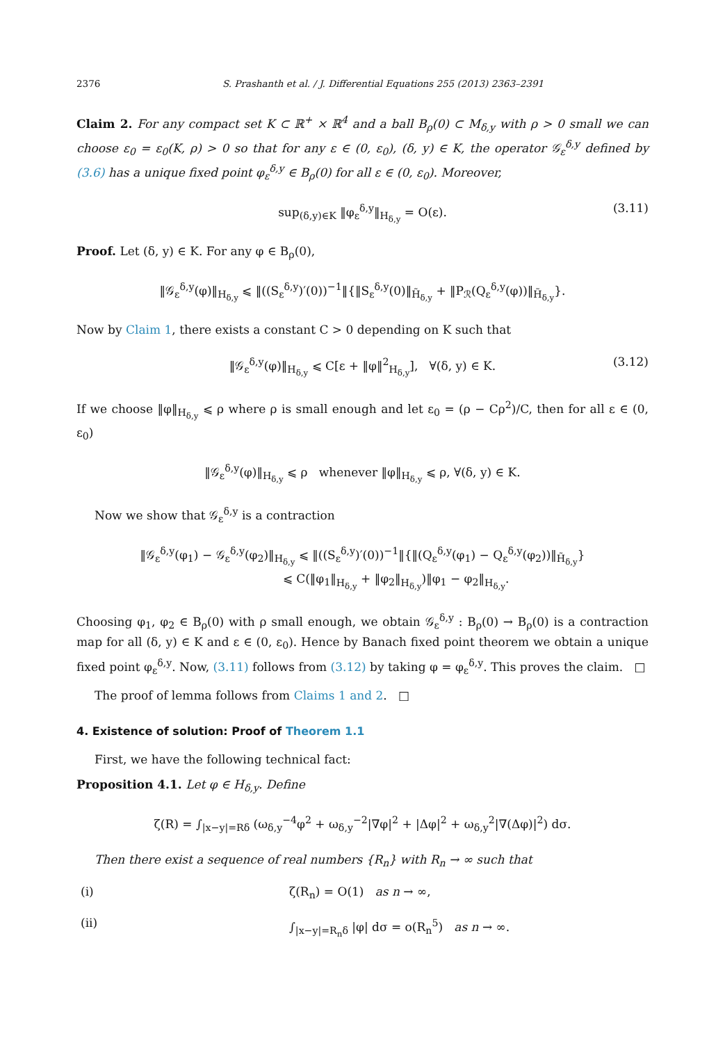2376 S. Prashanth et al. / J. Differential Equations 255 (2013) 2363–2391
Claim 2. For any compact set K ⊂ ℝ<sup>+</sup> × ℝ<sup>4</sup> and a ball B<sub>ρ</sub>(0) ⊂ M<sub>δ,y</sub> with ρ > 0 small we can choose ε<sub>0</sub> = ε<sub>0</sub>(K, ρ) > 0 so that for any ε ∈ (0, ε<sub>0</sub>), (δ, y) ∈ K, the operator 𝒢<sub>ε</sub><sup>δ,y</sup> defined by (3.6) has a unique fixed point φ<sub>ε</sub><sup>δ,y</sup> ∈ B<sub>ρ</sub>(0) for all ε ∈ (0, ε<sub>0</sub>). Moreover,
sup<sub>(δ,y)∈K</sub> ‖φ<sub>ε</sub><sup>δ,y</sup>‖<sub>H<sub>δ,y</sub></sub> = O(ε). (3.11)
Proof. Let (δ, y) ∈ K. For any φ ∈ B<sub>ρ</sub>(0),
‖𝒢<sub>ε</sub><sup>δ,y</sup>(φ)‖<sub>H<sub>δ,y</sub></sub> ⩽ ‖((S<sub>ε</sub><sup>δ,y</sup>)′(0))<sup>−1</sup>‖{‖S<sub>ε</sub><sup>δ,y</sup>(0)‖<sub>H̃<sub>δ,y</sub></sub> + ‖P<sub>ℛ</sub>(Q<sub>ε</sub><sup>δ,y</sup>(φ))‖<sub>H̃<sub>δ,y</sub></sub>}.
Now by Claim 1, there exists a constant C > 0 depending on K such that
‖𝒢<sub>ε</sub><sup>δ,y</sup>(φ)‖<sub>H<sub>δ,y</sub></sub> ⩽ C[ε + ‖φ‖<sup>2</sup><sub>H<sub>δ,y</sub></sub>], ∀(δ, y) ∈ K. (3.12)
If we choose ‖φ‖<sub>H<sub>δ,y</sub></sub> ⩽ ρ where ρ is small enough and let ε<sub>0</sub> = (ρ − Cρ<sup>2</sup>)/C, then for all ε ∈ (0, ε<sub>0</sub>)
‖𝒢<sub>ε</sub><sup>δ,y</sup>(φ)‖<sub>H<sub>δ,y</sub></sub> ⩽ ρ whenever ‖φ‖<sub>H<sub>δ,y</sub></sub> ⩽ ρ, ∀(δ, y) ∈ K.
Now we show that 𝒢<sub>ε</sub><sup>δ,y</sup> is a contraction
‖𝒢<sub>ε</sub><sup>δ,y</sup>(φ<sub>1</sub>) − 𝒢<sub>ε</sub><sup>δ,y</sup>(φ<sub>2</sub>)‖<sub>H<sub>δ,y</sub></sub> ⩽ ‖((S<sub>ε</sub><sup>δ,y</sup>)′(0))<sup>−1</sup>‖{‖(Q<sub>ε</sub><sup>δ,y</sup>(φ<sub>1</sub>) − Q<sub>ε</sub><sup>δ,y</sup>(φ<sub>2</sub>))‖<sub>H̃<sub>δ,y</sub></sub>}
⩽ C(‖φ<sub>1</sub>‖<sub>H<sub>δ,y</sub></sub> + ‖φ<sub>2</sub>‖<sub>H<sub>δ,y</sub></sub>)‖φ<sub>1</sub> − φ<sub>2</sub>‖<sub>H<sub>δ,y</sub></sub>.
Choosing φ<sub>1</sub>, φ<sub>2</sub> ∈ B<sub>ρ</sub>(0) with ρ small enough, we obtain 𝒢<sub>ε</sub><sup>δ,y</sup> : B<sub>ρ</sub>(0) → B<sub>ρ</sub>(0) is a contraction map for all (δ, y) ∈ K and ε ∈ (0, ε<sub>0</sub>). Hence by Banach fixed point theorem we obtain a unique fixed point φ<sub>ε</sub><sup>δ,y</sup>. Now, (3.11) follows from (3.12) by taking φ = φ<sub>ε</sub><sup>δ,y</sup>. This proves the claim. □
The proof of lemma follows from Claims 1 and 2. □
4. Existence of solution: Proof of Theorem 1.1
First, we have the following technical fact:
Proposition 4.1. Let φ ∈ H<sub>δ,y</sub>. Define
ζ(R) = ∫<sub>|x−y|=Rδ</sub> (ω<sub>δ,y</sub><sup>−4</sup>φ<sup>2</sup> + ω<sub>δ,y</sub><sup>−2</sup>|∇φ|<sup>2</sup> + |Δφ|<sup>2</sup> + ω<sub>δ,y</sub><sup>2</sup>|∇(Δφ)|<sup>2</sup>) dσ.
Then there exist a sequence of real numbers {R<sub>n</sub>} with R<sub>n</sub> → ∞ such that
(i) ζ(R<sub>n</sub>) = O(1) as n → ∞,
(ii) ∫<sub>|x−y|=R<sub>n</sub>δ</sub> |φ| dσ = o(R<sub>n</sub><sup>5</sup>) as n → ∞.